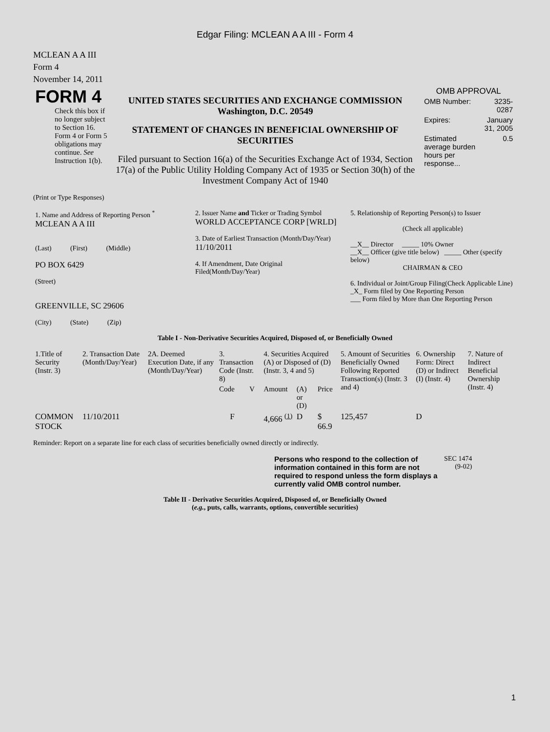Edgar Filing: MCLEAN A A III - Form 4
MCLEAN A A III
Form 4
November 14, 2011
| FORM 4 Check this box if no longer subject to Section 16. Form 4 or Form 5 obligations may continue. See Instruction 1(b). | UNITED STATES SECURITIES AND EXCHANGE COMMISSION Washington, D.C. 20549 STATEMENT OF CHANGES IN BENEFICIAL OWNERSHIP OF SECURITIES Filed pursuant to Section 16(a) of the Securities Exchange Act of 1934, Section 17(a) of the Public Utility Holding Company Act of 1935 or Section 30(h) of the Investment Company Act of 1940 | OMB APPROVAL / OMB Number: / 3235-0287 / / Expires: / January 31, 2005 / / Estimated average burden hours per response... / 0.5 / |
(Print or Type Responses)
| 1. Name and Address of Reporting Person <sup>*</sup> MCLEAN A A III (Last) (First) (Middle) PO BOX 6429 (Street) GREENVILLE, SC 29606 (City) (State) (Zip) | 2. Issuer Name and Ticker or Trading Symbol WORLD ACCEPTANCE CORP [WRLD] 3. Date of Earliest Transaction (Month/Day/Year) 11/10/2011 4. If Amendment, Date Original Filed(Month/Day/Year) | 5. Relationship of Reporting Person(s) to Issuer (Check all applicable) __X__ Director _____ 10% Owner __X__ Officer (give title below) _____ Other (specify below) CHAIRMAN & CEO 6. Individual or Joint/Group Filing(Check Applicable Line) _X_ Form filed by One Reporting Person ___ Form filed by More than One Reporting Person |
Table I - Non-Derivative Securities Acquired, Disposed of, or Beneficially Owned
| 1.Title of Security (Instr. 3) | 2. Transaction Date (Month/Day/Year) | 2A. Deemed Execution Date, if any (Month/Day/Year) | 3. Transaction Code (Instr. 8) | | 4. Securities Acquired (A) or Disposed of (D) (Instr. 3, 4 and 5) | | | 5. Amount of Securities Beneficially Owned Following Reported Transaction(s) (Instr. 3 and 4) | 6. Ownership Form: Direct (D) or Indirect (I) (Instr. 4) | 7. Nature of Indirect Beneficial Ownership (Instr. 4) |
| --- | --- | --- | --- | --- | --- | --- | --- | --- | --- | --- |
| | | | Code | V | Amount | (A) or (D) | Price | | | |
| COMMON STOCK | 11/10/2011 | | F | | 4,666 <sup>(1)</sup> | D | $ 66.9 | 125,457 | D | |
Reminder: Report on a separate line for each class of securities beneficially owned directly or indirectly.
| Persons who respond to the collection of information contained in this form are not required to respond unless the form displays a currently valid OMB control number. | SEC 1474 (9-02) |
Table II - Derivative Securities Acquired, Disposed of, or Beneficially Owned
(e.g., puts, calls, warrants, options, convertible securities)
1